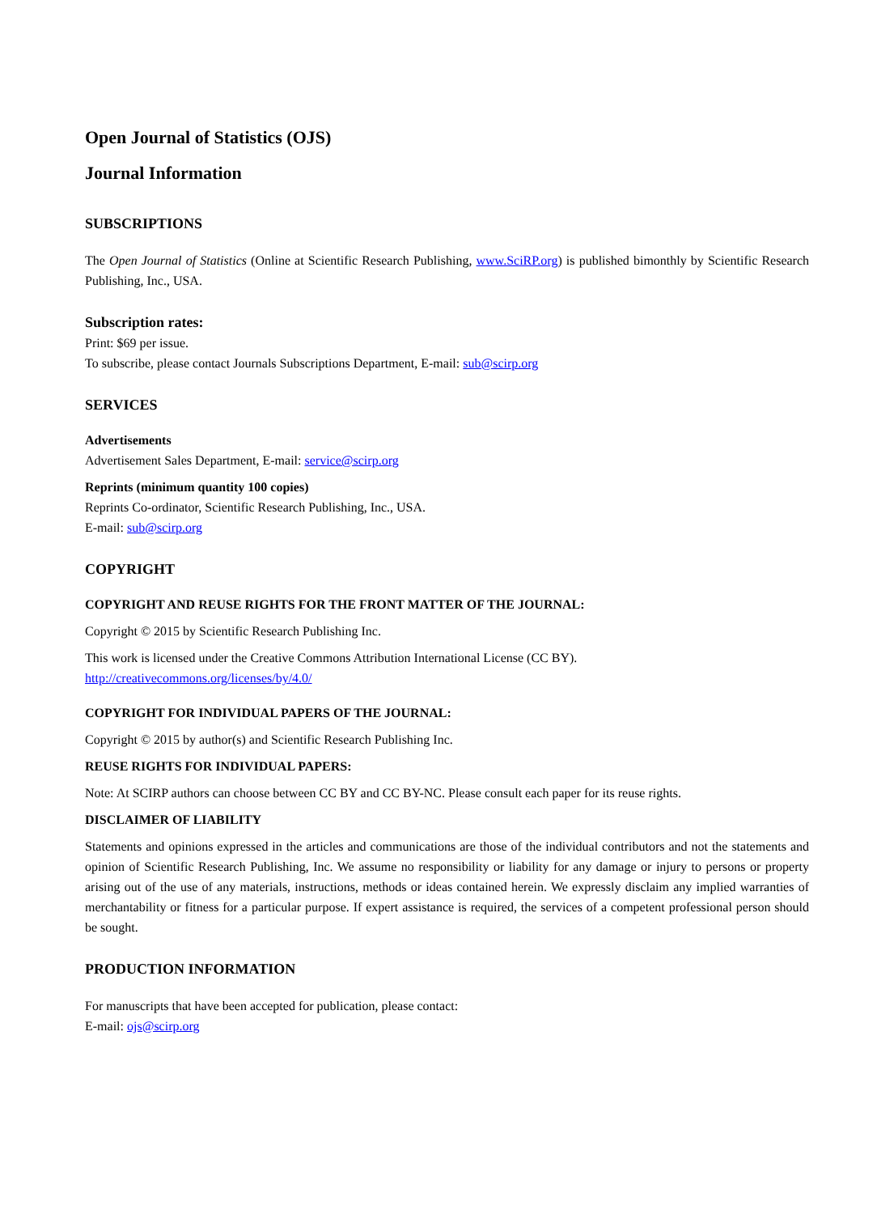Open Journal of Statistics (OJS)
Journal Information
SUBSCRIPTIONS
The Open Journal of Statistics (Online at Scientific Research Publishing, www.SciRP.org) is published bimonthly by Scientific Research Publishing, Inc., USA.
Subscription rates:
Print: $69 per issue.
To subscribe, please contact Journals Subscriptions Department, E-mail: sub@scirp.org
SERVICES
Advertisements
Advertisement Sales Department, E-mail: service@scirp.org
Reprints (minimum quantity 100 copies)
Reprints Co-ordinator, Scientific Research Publishing, Inc., USA.
E-mail: sub@scirp.org
COPYRIGHT
COPYRIGHT AND REUSE RIGHTS FOR THE FRONT MATTER OF THE JOURNAL:
Copyright © 2015 by Scientific Research Publishing Inc.
This work is licensed under the Creative Commons Attribution International License (CC BY).
http://creativecommons.org/licenses/by/4.0/
COPYRIGHT FOR INDIVIDUAL PAPERS OF THE JOURNAL:
Copyright © 2015 by author(s) and Scientific Research Publishing Inc.
REUSE RIGHTS FOR INDIVIDUAL PAPERS:
Note: At SCIRP authors can choose between CC BY and CC BY-NC. Please consult each paper for its reuse rights.
DISCLAIMER OF LIABILITY
Statements and opinions expressed in the articles and communications are those of the individual contributors and not the statements and opinion of Scientific Research Publishing, Inc. We assume no responsibility or liability for any damage or injury to persons or property arising out of the use of any materials, instructions, methods or ideas contained herein. We expressly disclaim any implied warranties of merchantability or fitness for a particular purpose. If expert assistance is required, the services of a competent professional person should be sought.
PRODUCTION INFORMATION
For manuscripts that have been accepted for publication, please contact:
E-mail: ojs@scirp.org